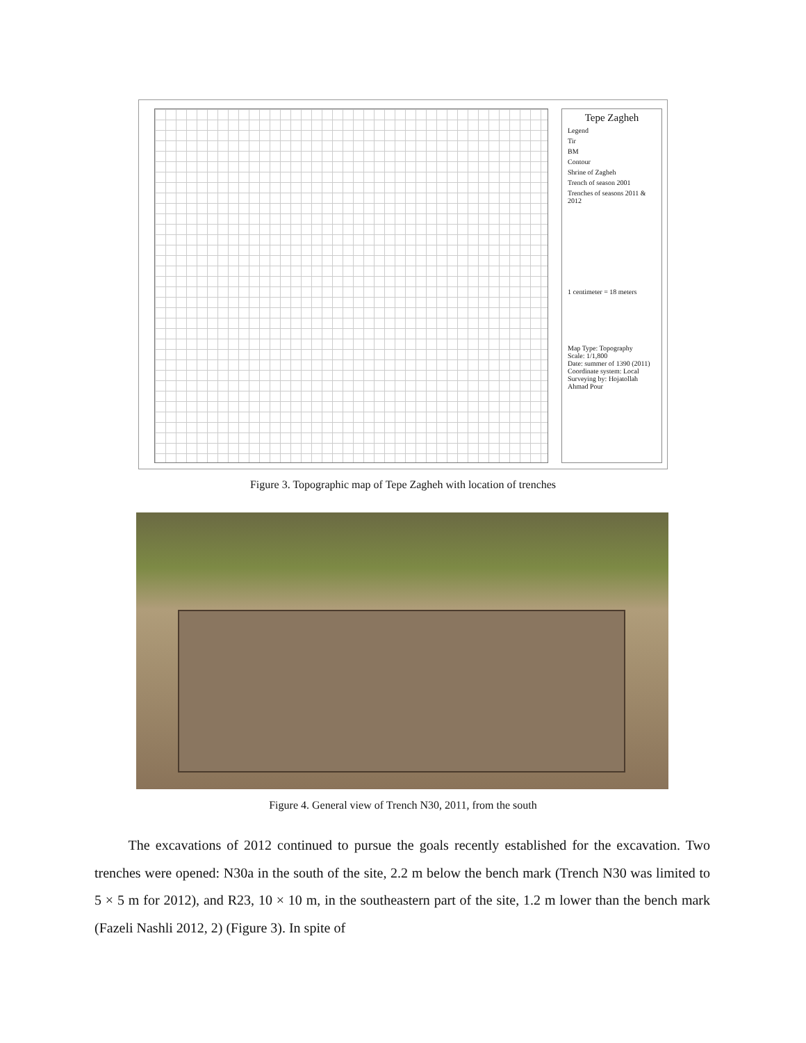Tepe Zagheh
Legend
Tir
BM
Contour
Shrine of Zagheh
Trench of season 2001
Trenches of seasons 2011 & 2012
1 centimeter = 18 meters
Map Type: Topography
Scale: 1/1,800
Date: summer of 1390 (2011)
Coordinate system: Local
Surveying by: Hojatollah Ahmad Pour
Figure 3. Topographic map of Tepe Zagheh with location of trenches
Figure 4. General view of Trench N30, 2011, from the south
The excavations of 2012 continued to pursue the goals recently established for the excavation. Two trenches were opened: N30a in the south of the site, 2.2 m below the bench mark (Trench N30 was limited to 5 × 5 m for 2012), and R23, 10 × 10 m, in the southeastern part of the site, 1.2 m lower than the bench mark (Fazeli Nashli 2012, 2) (Figure 3). In spite of